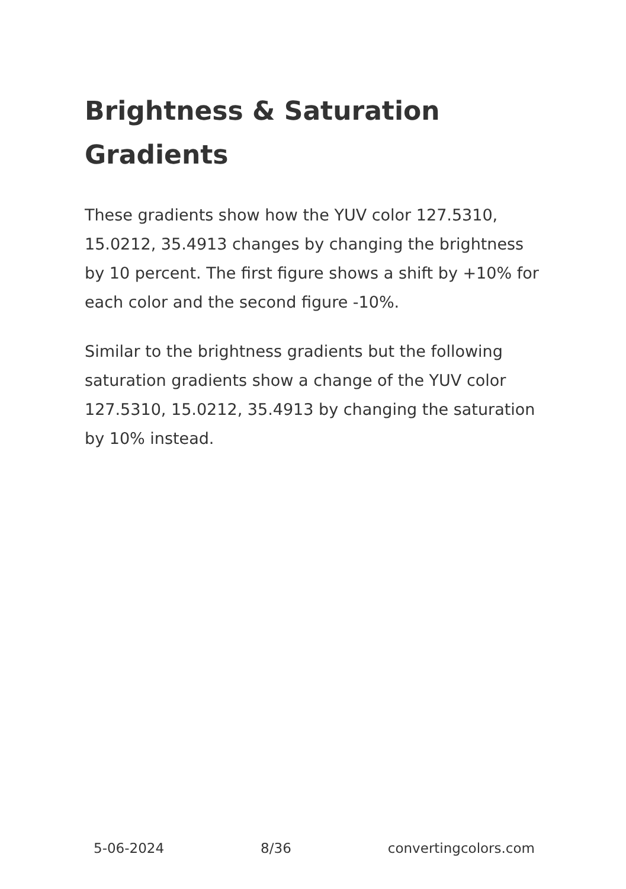Brightness & Saturation Gradients
These gradients show how the YUV color 127.5310, 15.0212, 35.4913 changes by changing the brightness by 10 percent. The first figure shows a shift by +10% for each color and the second figure -10%.
Similar to the brightness gradients but the following saturation gradients show a change of the YUV color 127.5310, 15.0212, 35.4913 by changing the saturation by 10% instead.
5-06-2024 8/36 convertingcolors.com